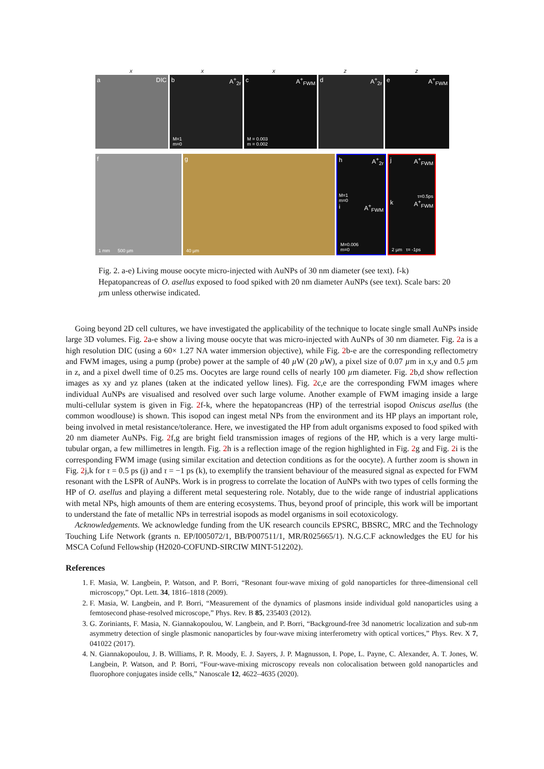xxxzz
a DIC b A<sup>+</sup><sub>2r</sub>
M=1
m=0
c A<sup>+</sup><sub>FWM</sub>
M = 0.003
m = 0.002
d A<sup>+</sup><sub>2r</sub> e A<sup>+</sup><sub>FWM</sub>
f
1 mm 500 µm
g
40 µm
h A<sup>+</sup><sub>2r</sub>
M=1
m=0
i A<sup>+</sup><sub>FWM</sub>
M=0.006
m=0
j A<sup>+</sup><sub>FWM</sub>
τ=0.5ps
k A<sup>+</sup><sub>FWM</sub>
2 µm τ= -1ps
Fig. 2. a-e) Living mouse oocyte micro-injected with AuNPs of 30 nm diameter (see text). f-k) Hepatopancreas of O. asellus exposed to food spiked with 20 nm diameter AuNPs (see text). Scale bars: 20 µm unless otherwise indicated.
Going beyond 2D cell cultures, we have investigated the applicability of the technique to locate single small AuNPs inside large 3D volumes. Fig. 2a-e show a living mouse oocyte that was micro-injected with AuNPs of 30 nm diameter. Fig. 2a is a high resolution DIC (using a 60× 1.27 NA water immersion objective), while Fig. 2b-e are the corresponding reflectometry and FWM images, using a pump (probe) power at the sample of 40 µ W (20 µ W), a pixel size of 0.07 µm in x,y and 0.5 µm in z, and a pixel dwell time of 0.25 ms. Oocytes are large round cells of nearly 100 µm diameter. Fig. 2b,d show reflection images as xy and yz planes (taken at the indicated yellow lines). Fig. 2c,e are the corresponding FWM images where individual AuNPs are visualised and resolved over such large volume. Another example of FWM imaging inside a large multi-cellular system is given in Fig. 2f-k, where the hepatopancreas (HP) of the terrestrial isopod Oniscus asellus (the common woodlouse) is shown. This isopod can ingest metal NPs from the environment and its HP plays an important role, being involved in metal resistance/tolerance. Here, we investigated the HP from adult organisms exposed to food spiked with 20 nm diameter AuNPs. Fig. 2f,g are bright field transmission images of regions of the HP, which is a very large multi-tubular organ, a few millimetres in length. Fig. 2h is a reflection image of the region highlighted in Fig. 2g and Fig. 2i is the corresponding FWM image (using similar excitation and detection conditions as for the oocyte). A further zoom is shown in Fig. 2j,k for τ = 0.5 ps (j) and τ = −1 ps (k), to exemplify the transient behaviour of the measured signal as expected for FWM resonant with the LSPR of AuNPs. Work is in progress to correlate the location of AuNPs with two types of cells forming the HP of O. asellus and playing a different metal sequestering role. Notably, due to the wide range of industrial applications with metal NPs, high amounts of them are entering ecosystems. Thus, beyond proof of principle, this work will be important to understand the fate of metallic NPs in terrestrial isopods as model organisms in soil ecotoxicology.
Acknowledgements. We acknowledge funding from the UK research councils EPSRC, BBSRC, MRC and the Technology Touching Life Network (grants n. EP/I005072/1, BB/P007511/1, MR/R025665/1). N.G.C.F acknowledges the EU for his MSCA Cofund Fellowship (H2020-COFUND-SIRCIW MINT-512202).
References
1. F. Masia, W. Langbein, P. Watson, and P. Borri, “Resonant four-wave mixing of gold nanoparticles for three-dimensional cell microscopy,” Opt. Lett. 34, 1816–1818 (2009).
2. F. Masia, W. Langbein, and P. Borri, “Measurement of the dynamics of plasmons inside individual gold nanoparticles using a femtosecond phase-resolved microscope,” Phys. Rev. B 85, 235403 (2012).
3. G. Zoriniants, F. Masia, N. Giannakopoulou, W. Langbein, and P. Borri, “Background-free 3d nanometric localization and sub-nm asymmetry detection of single plasmonic nanoparticles by four-wave mixing interferometry with optical vortices,” Phys. Rev. X 7, 041022 (2017).
4. N. Giannakopoulou, J. B. Williams, P. R. Moody, E. J. Sayers, J. P. Magnusson, I. Pope, L. Payne, C. Alexander, A. T. Jones, W. Langbein, P. Watson, and P. Borri, “Four-wave-mixing microscopy reveals non colocalisation between gold nanoparticles and fluorophore conjugates inside cells,” Nanoscale 12, 4622–4635 (2020).